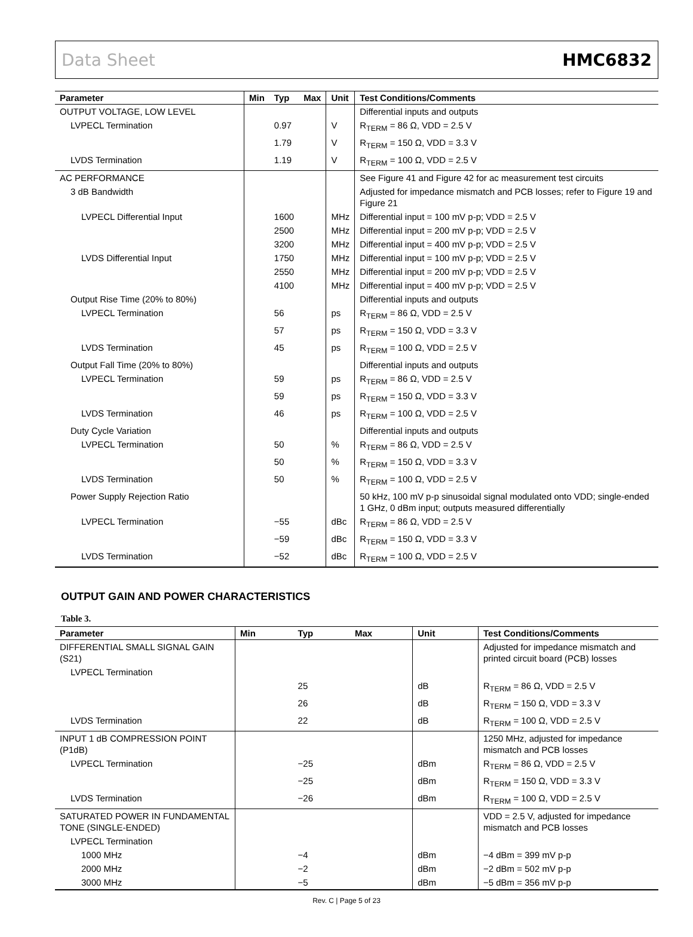Data Sheet HMC6832
| Parameter | Min | Typ | Max | Unit | Test Conditions/Comments |
| --- | --- | --- | --- | --- | --- |
| OUTPUT VOLTAGE, LOW LEVEL | | | | | Differential inputs and outputs |
| LVPECL Termination | | 0.97 | | V | R<sub>TERM</sub> = 86 Ω, VDD = 2.5 V |
| | | 1.79 | | V | R<sub>TERM</sub> = 150 Ω, VDD = 3.3 V |
| LVDS Termination | | 1.19 | | V | R<sub>TERM</sub> = 100 Ω, VDD = 2.5 V |
| AC PERFORMANCE | | | | | See Figure 41 and Figure 42 for ac measurement test circuits |
| 3 dB Bandwidth | | | | | Adjusted for impedance mismatch and PCB losses; refer to Figure 19 and Figure 21 |
| LVPECL Differential Input | | 1600 | | MHz | Differential input = 100 mV p-p; VDD = 2.5 V |
| | | 2500 | | MHz | Differential input = 200 mV p-p; VDD = 2.5 V |
| | | 3200 | | MHz | Differential input = 400 mV p-p; VDD = 2.5 V |
| LVDS Differential Input | | 1750 | | MHz | Differential input = 100 mV p-p; VDD = 2.5 V |
| | | 2550 | | MHz | Differential input = 200 mV p-p; VDD = 2.5 V |
| | | 4100 | | MHz | Differential input = 400 mV p-p; VDD = 2.5 V |
| Output Rise Time (20% to 80%) | | | | | Differential inputs and outputs |
| LVPECL Termination | | 56 | | ps | R<sub>TERM</sub> = 86 Ω, VDD = 2.5 V |
| | | 57 | | ps | R<sub>TERM</sub> = 150 Ω, VDD = 3.3 V |
| LVDS Termination | | 45 | | ps | R<sub>TERM</sub> = 100 Ω, VDD = 2.5 V |
| Output Fall Time (20% to 80%) | | | | | Differential inputs and outputs |
| LVPECL Termination | | 59 | | ps | R<sub>TERM</sub> = 86 Ω, VDD = 2.5 V |
| | | 59 | | ps | R<sub>TERM</sub> = 150 Ω, VDD = 3.3 V |
| LVDS Termination | | 46 | | ps | R<sub>TERM</sub> = 100 Ω, VDD = 2.5 V |
| Duty Cycle Variation | | | | | Differential inputs and outputs |
| LVPECL Termination | | 50 | | % | R<sub>TERM</sub> = 86 Ω, VDD = 2.5 V |
| | | 50 | | % | R<sub>TERM</sub> = 150 Ω, VDD = 3.3 V |
| LVDS Termination | | 50 | | % | R<sub>TERM</sub> = 100 Ω, VDD = 2.5 V |
| Power Supply Rejection Ratio | | | | | 50 kHz, 100 mV p-p sinusoidal signal modulated onto VDD; single-ended 1 GHz, 0 dBm input; outputs measured differentially |
| LVPECL Termination | | −55 | | dBc | R<sub>TERM</sub> = 86 Ω, VDD = 2.5 V |
| | | −59 | | dBc | R<sub>TERM</sub> = 150 Ω, VDD = 3.3 V |
| LVDS Termination | | −52 | | dBc | R<sub>TERM</sub> = 100 Ω, VDD = 2.5 V |
OUTPUT GAIN AND POWER CHARACTERISTICS
Table 3.
| Parameter | Min | Typ | Max | Unit | Test Conditions/Comments |
| --- | --- | --- | --- | --- | --- |
| DIFFERENTIAL SMALL SIGNAL GAIN (S21) | | | | | Adjusted for impedance mismatch and printed circuit board (PCB) losses |
| LVPECL Termination | | | | | |
| | | 25 | | dB | R<sub>TERM</sub> = 86 Ω, VDD = 2.5 V |
| | | 26 | | dB | R<sub>TERM</sub> = 150 Ω, VDD = 3.3 V |
| LVDS Termination | | 22 | | dB | R<sub>TERM</sub> = 100 Ω, VDD = 2.5 V |
| INPUT 1 dB COMPRESSION POINT (P1dB) | | | | | 1250 MHz, adjusted for impedance mismatch and PCB losses |
| LVPECL Termination | | −25 | | dBm | R<sub>TERM</sub> = 86 Ω, VDD = 2.5 V |
| | | −25 | | dBm | R<sub>TERM</sub> = 150 Ω, VDD = 3.3 V |
| LVDS Termination | | −26 | | dBm | R<sub>TERM</sub> = 100 Ω, VDD = 2.5 V |
| SATURATED POWER IN FUNDAMENTAL TONE (SINGLE-ENDED) | | | | | VDD = 2.5 V, adjusted for impedance mismatch and PCB losses |
| LVPECL Termination | | | | | |
| 1000 MHz | | −4 | | dBm | −4 dBm = 399 mV p-p |
| 2000 MHz | | −2 | | dBm | −2 dBm = 502 mV p-p |
| 3000 MHz | | −5 | | dBm | −5 dBm = 356 mV p-p |
Rev. C | Page 5 of 23